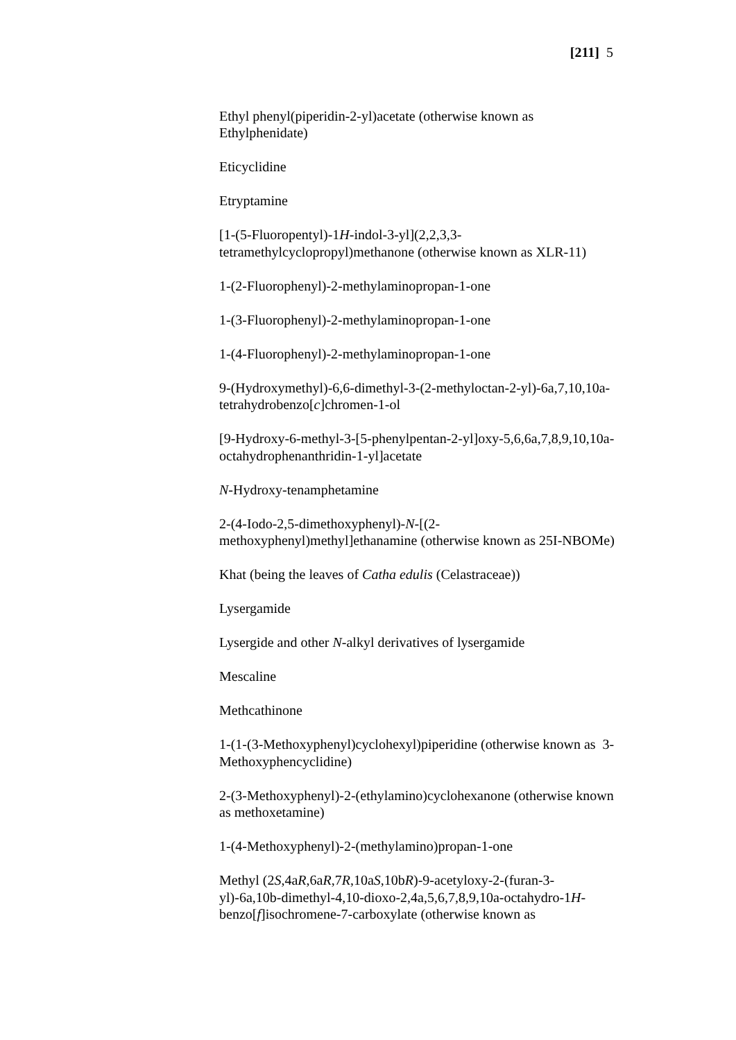[211] 5
Ethyl phenyl(piperidin-2-yl)acetate (otherwise known as Ethylphenidate)
Eticyclidine
Etryptamine
[1-(5-Fluoropentyl)-1H-indol-3-yl](2,2,3,3-tetramethylcyclopropyl)methanone (otherwise known as XLR-11)
1-(2-Fluorophenyl)-2-methylaminopropan-1-one
1-(3-Fluorophenyl)-2-methylaminopropan-1-one
1-(4-Fluorophenyl)-2-methylaminopropan-1-one
9-(Hydroxymethyl)-6,6-dimethyl-3-(2-methyloctan-2-yl)-6a,7,10,10a-tetrahydrobenzo[c]chromen-1-ol
[9-Hydroxy-6-methyl-3-[5-phenylpentan-2-yl]oxy-5,6,6a,7,8,9,10,10a-octahydrophenanthridin-1-yl]acetate
N-Hydroxy-tenamphetamine
2-(4-Iodo-2,5-dimethoxyphenyl)-N-[(2-methoxyphenyl)methyl]ethanamine (otherwise known as 25I-NBOMe)
Khat (being the leaves of Catha edulis (Celastraceae))
Lysergamide
Lysergide and other N-alkyl derivatives of lysergamide
Mescaline
Methcathinone
1-(1-(3-Methoxyphenyl)cyclohexyl)piperidine (otherwise known as 3-Methoxyphencyclidine)
2-(3-Methoxyphenyl)-2-(ethylamino)cyclohexanone (otherwise known as methoxetamine)
1-(4-Methoxyphenyl)-2-(methylamino)propan-1-one
Methyl (2S,4aR,6aR,7R,10aS,10bR)-9-acetyloxy-2-(furan-3-yl)-6a,10b-dimethyl-4,10-dioxo-2,4a,5,6,7,8,9,10a-octahydro-1H-benzo[f]isochromene-7-carboxylate (otherwise known as